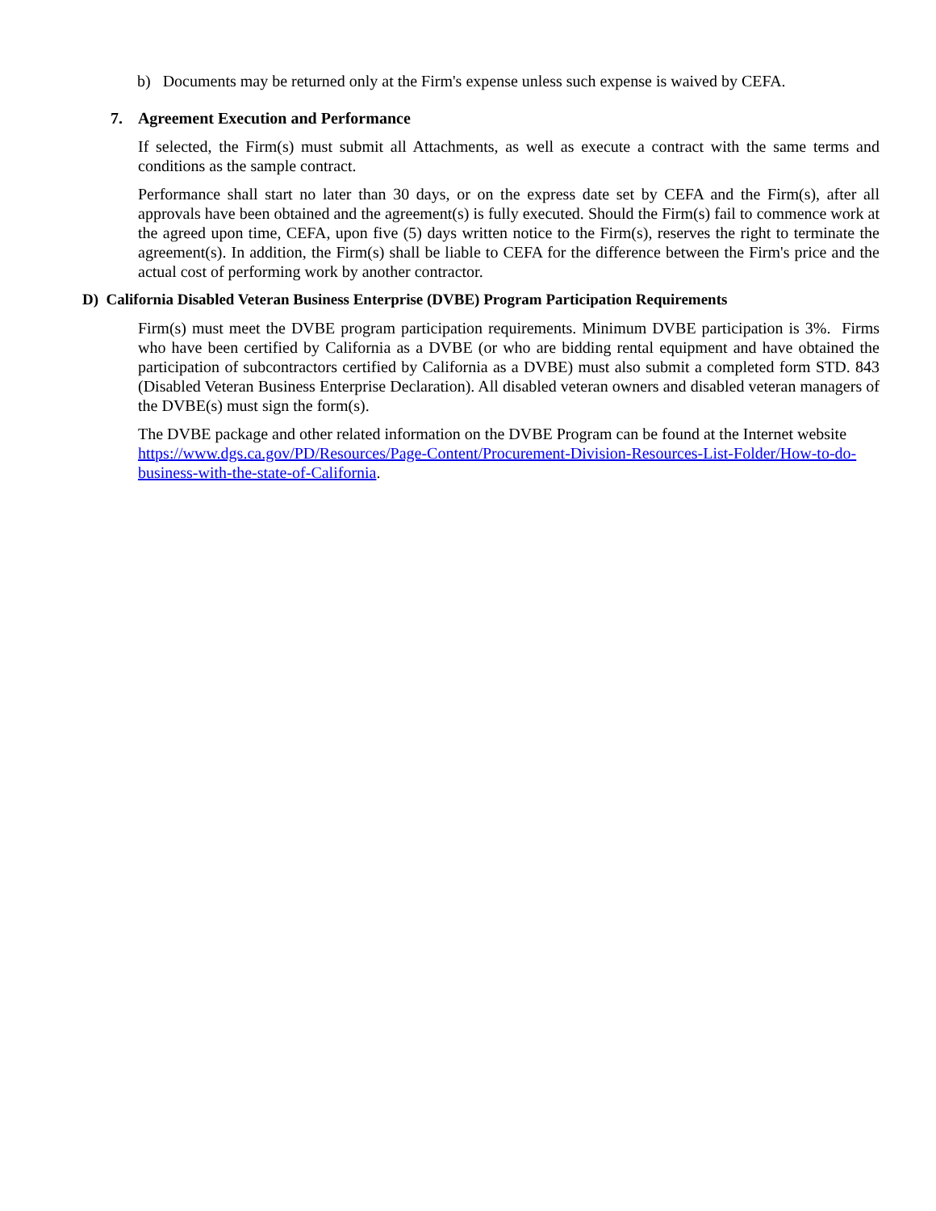b) Documents may be returned only at the Firm's expense unless such expense is waived by CEFA.
7. Agreement Execution and Performance
If selected, the Firm(s) must submit all Attachments, as well as execute a contract with the same terms and conditions as the sample contract.
Performance shall start no later than 30 days, or on the express date set by CEFA and the Firm(s), after all approvals have been obtained and the agreement(s) is fully executed. Should the Firm(s) fail to commence work at the agreed upon time, CEFA, upon five (5) days written notice to the Firm(s), reserves the right to terminate the agreement(s). In addition, the Firm(s) shall be liable to CEFA for the difference between the Firm's price and the actual cost of performing work by another contractor.
D) California Disabled Veteran Business Enterprise (DVBE) Program Participation Requirements
Firm(s) must meet the DVBE program participation requirements. Minimum DVBE participation is 3%. Firms who have been certified by California as a DVBE (or who are bidding rental equipment and have obtained the participation of subcontractors certified by California as a DVBE) must also submit a completed form STD. 843 (Disabled Veteran Business Enterprise Declaration). All disabled veteran owners and disabled veteran managers of the DVBE(s) must sign the form(s).
The DVBE package and other related information on the DVBE Program can be found at the Internet website https://www.dgs.ca.gov/PD/Resources/Page-Content/Procurement-Division-Resources-List-Folder/How-to-do-business-with-the-state-of-California.